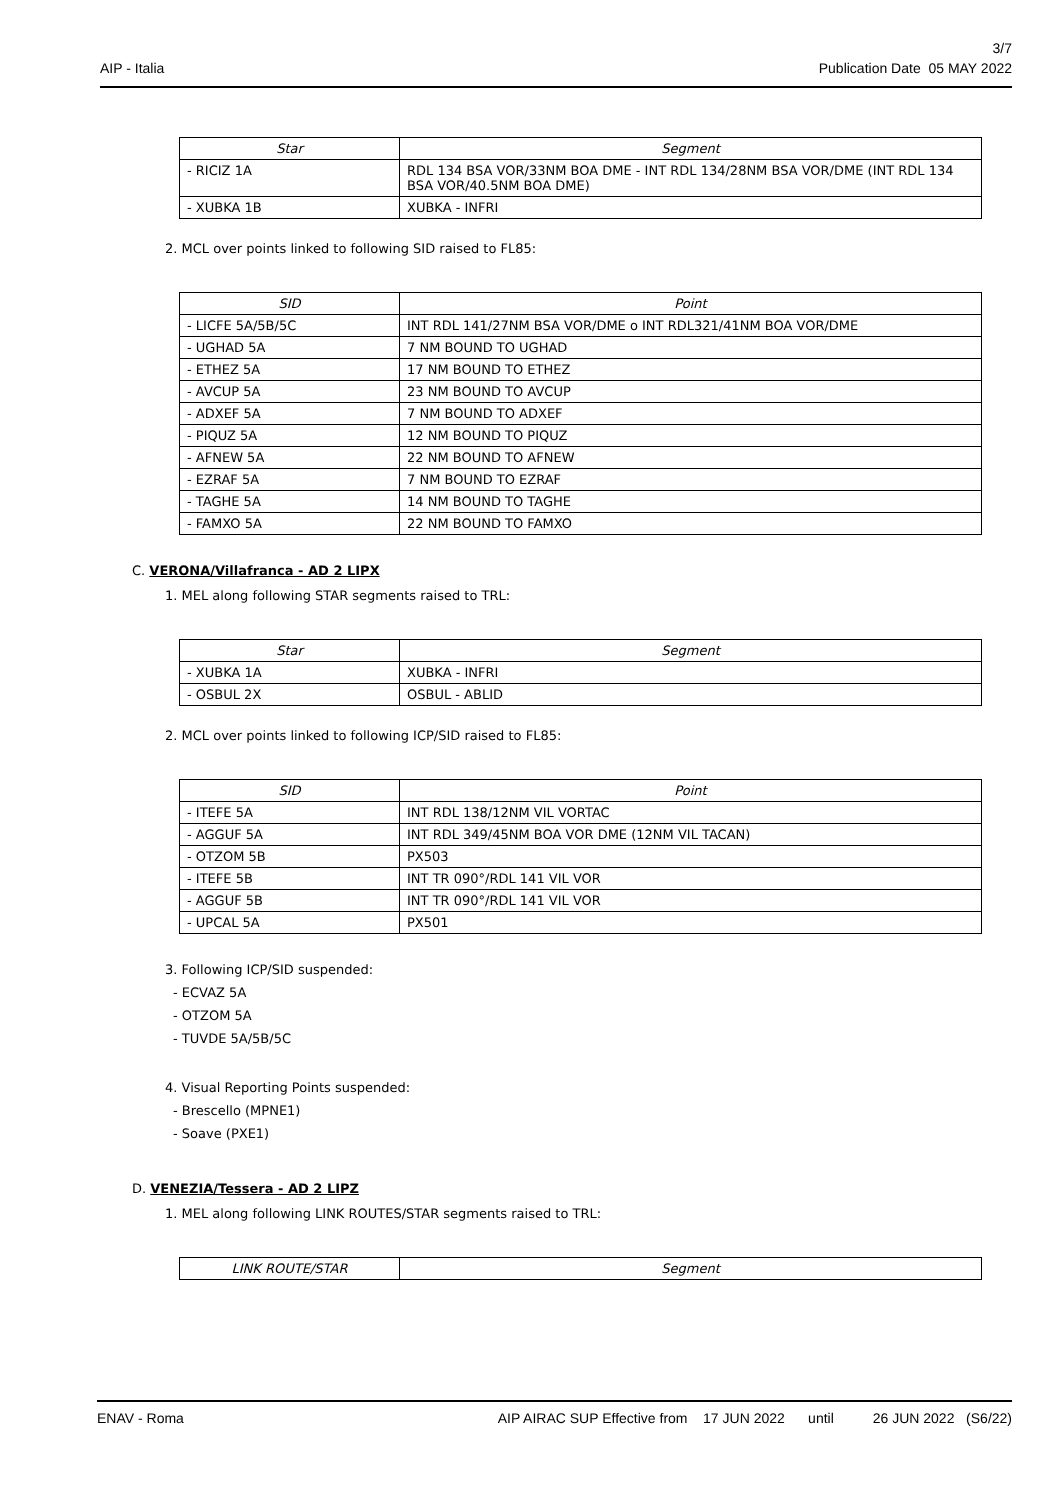3/7
AIP - Italia Publication Date 05 MAY 2022
| Star | Segment |
| --- | --- |
| - RICIZ 1A | RDL 134 BSA VOR/33NM BOA DME - INT RDL 134/28NM BSA VOR/DME (INT RDL 134 BSA VOR/40.5NM BOA DME) |
| - XUBKA 1B | XUBKA - INFRI |
2. MCL over points linked to following SID raised to FL85:
| SID | Point |
| --- | --- |
| - LICFE 5A/5B/5C | INT RDL 141/27NM BSA VOR/DME o INT RDL321/41NM BOA VOR/DME |
| - UGHAD 5A | 7 NM BOUND TO UGHAD |
| - ETHEZ 5A | 17 NM BOUND TO ETHEZ |
| - AVCUP 5A | 23 NM BOUND TO AVCUP |
| - ADXEF 5A | 7 NM BOUND TO ADXEF |
| - PIQUZ 5A | 12 NM BOUND TO PIQUZ |
| - AFNEW 5A | 22 NM BOUND TO AFNEW |
| - EZRAF 5A | 7 NM BOUND TO EZRAF |
| - TAGHE 5A | 14 NM BOUND TO TAGHE |
| - FAMXO 5A | 22 NM BOUND TO FAMXO |
C. VERONA/Villafranca - AD 2 LIPX
1. MEL along following STAR segments raised to TRL:
| Star | Segment |
| --- | --- |
| - XUBKA 1A | XUBKA - INFRI |
| - OSBUL 2X | OSBUL - ABLID |
2. MCL over points linked to following ICP/SID raised to FL85:
| SID | Point |
| --- | --- |
| - ITEFE 5A | INT RDL 138/12NM VIL VORTAC |
| - AGGUF 5A | INT RDL 349/45NM BOA VOR DME (12NM VIL TACAN) |
| - OTZOM 5B | PX503 |
| - ITEFE 5B | INT TR 090°/RDL 141 VIL VOR |
| - AGGUF 5B | INT TR 090°/RDL 141 VIL VOR |
| - UPCAL 5A | PX501 |
3. Following ICP/SID suspended:
- ECVAZ 5A
- OTZOM 5A
- TUVDE 5A/5B/5C
4. Visual Reporting Points suspended:
- Brescello (MPNE1)
- Soave (PXE1)
D. VENEZIA/Tessera - AD 2 LIPZ
1. MEL along following LINK ROUTES/STAR segments raised to TRL:
| LINK ROUTE/STAR | Segment |
| --- | --- |
ENAV - Roma AIP AIRAC SUP Effective from 17 JUN 2022 until 26 JUN 2022 (S6/22)